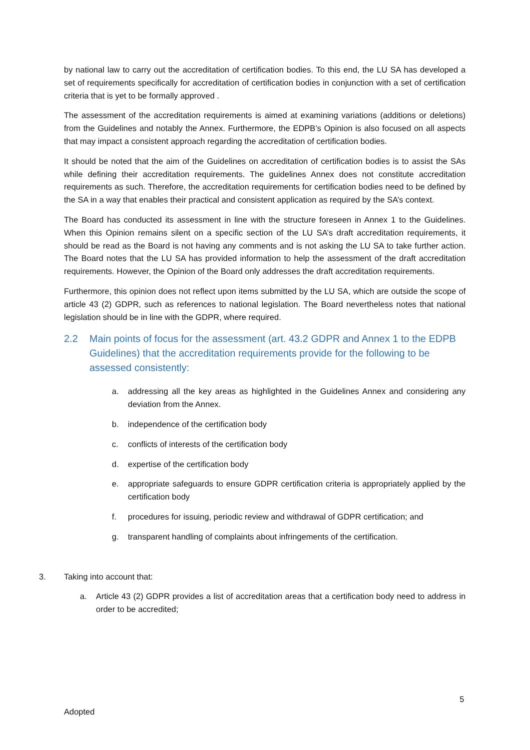by national law to carry out the accreditation of certification bodies. To this end, the LU SA has developed a set of requirements specifically for accreditation of certification bodies in conjunction with a set of certification criteria that is yet to be formally approved .
The assessment of the accreditation requirements is aimed at examining variations (additions or deletions) from the Guidelines and notably the Annex. Furthermore, the EDPB’s Opinion is also focused on all aspects that may impact a consistent approach regarding the accreditation of certification bodies.
It should be noted that the aim of the Guidelines on accreditation of certification bodies is to assist the SAs while defining their accreditation requirements. The guidelines Annex does not constitute accreditation requirements as such. Therefore, the accreditation requirements for certification bodies need to be defined by the SA in a way that enables their practical and consistent application as required by the SA’s context.
The Board has conducted its assessment in line with the structure foreseen in Annex 1 to the Guidelines. When this Opinion remains silent on a specific section of the LU SA’s draft accreditation requirements, it should be read as the Board is not having any comments and is not asking the LU SA to take further action. The Board notes that the LU SA has provided information to help the assessment of the draft accreditation requirements. However, the Opinion of the Board only addresses the draft accreditation requirements.
Furthermore, this opinion does not reflect upon items submitted by the LU SA, which are outside the scope of article 43 (2) GDPR, such as references to national legislation. The Board nevertheless notes that national legislation should be in line with the GDPR, where required.
2.2 Main points of focus for the assessment (art. 43.2 GDPR and Annex 1 to the EDPB Guidelines) that the accreditation requirements provide for the following to be assessed consistently:
a. addressing all the key areas as highlighted in the Guidelines Annex and considering any deviation from the Annex.
b. independence of the certification body
c. conflicts of interests of the certification body
d. expertise of the certification body
e. appropriate safeguards to ensure GDPR certification criteria is appropriately applied by the certification body
f. procedures for issuing, periodic review and withdrawal of GDPR certification; and
g. transparent handling of complaints about infringements of the certification.
3. Taking into account that:
a. Article 43 (2) GDPR provides a list of accreditation areas that a certification body need to address in order to be accredited;
5
Adopted